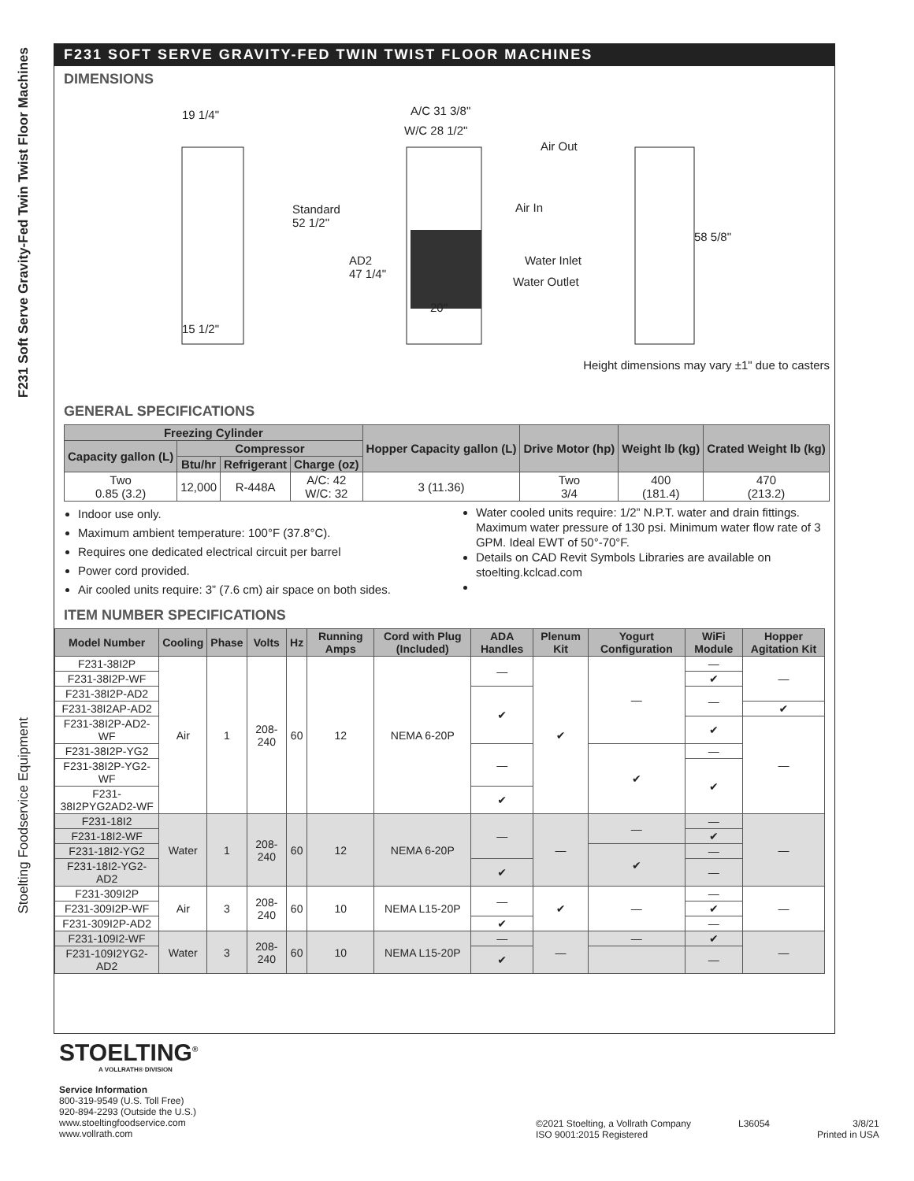F231 Soft Serve Gravity-Fed Twin Twist Floor Machines
Stoelting Foodservice Equipment
F231 SOFT SERVE GRAVITY-FED TWIN TWIST FLOOR MACHINES
DIMENSIONS
19 1/4"
15 1/2"
A/C 31 3/8"
W/C 28 1/2"
Standard
52 1/2"
AD2
47 1/4"
20"
Air Out
Air In
Water Inlet
Water Outlet
58 5/8"
Height dimensions may vary ±1" due to casters
GENERAL SPECIFICATIONS
| Freezing Cylinder | | | | Hopper Capacity gallon (L) | Drive Motor (hp) | Weight lb (kg) | Crated Weight lb (kg) |
| --- | --- | --- | --- | --- | --- | --- | --- |
| Capacity gallon (L) | Compressor | | | | | | |
| | Btu/hr | Refrigerant | Charge (oz) | | | | |
| Two 0.85 (3.2) | 12,000 | R-448A | A/C: 42 W/C: 32 | 3 (11.36) | Two 3/4 | 400 (181.4) | 470 (213.2) |
Indoor use only.
Maximum ambient temperature: 100°F (37.8°C).
Requires one dedicated electrical circuit per barrel
Power cord provided.
Air cooled units require: 3” (7.6 cm) air space on both sides.
Water cooled units require: 1/2” N.P.T. water and drain fittings. Maximum water pressure of 130 psi. Minimum water flow rate of 3 GPM. Ideal EWT of 50°-70°F.
Details on CAD Revit Symbols Libraries are available on stoelting.kclcad.com
ITEM NUMBER SPECIFICATIONS
| Model Number | Cooling | Phase | Volts | Hz | Running Amps | Cord with Plug (Included) | ADA Handles | Plenum Kit | Yogurt Configuration | WiFi Module | Hopper Agitation Kit |
| --- | --- | --- | --- | --- | --- | --- | --- | --- | --- | --- | --- |
| F231-38I2P | Air | 1 | 208-240 | 60 | 12 | NEMA 6-20P | — | ✔ | — | — | — |
| F231-38I2P-WF | | | | | | | | | | ✔ | |
| F231-38I2P-AD2 | | | | | | | ✔ | | | — | |
| F231-38I2AP-AD2 | | | | | | | | | | | ✔ |
| F231-38I2P-AD2-WF | | | | | | | | | | ✔ | — |
| F231-38I2P-YG2 | | | | | | | — | | ✔ | — | |
| F231-38I2P-YG2-WF | | | | | | | | | | ✔ | |
| F231-38I2PYG2AD2-WF | | | | | | | ✔ | | | | |
| F231-18I2 | Water | 1 | 208-240 | 60 | 12 | NEMA 6-20P | — | — | — | — | — |
| F231-18I2-WF | | | | | | | | | | ✔ | |
| F231-18I2-YG2 | | | | | | | | | ✔ | — | |
| F231-18I2-YG2-AD2 | | | | | | | ✔ | | | — | |
| F231-309I2P | Air | 3 | 208-240 | 60 | 10 | NEMA L15-20P | — | ✔ | — | — | — |
| F231-309I2P-WF | | | | | | | | | | ✔ | |
| F231-309I2P-AD2 | | | | | | | ✔ | | | — | |
| F231-109I2-WF | Water | 3 | 208-240 | 60 | 10 | NEMA L15-20P | — | — | — | ✔ | — |
| F231-109I2YG2-AD2 | | | | | | | ✔ | | | — | |
STOELTING<sup>®</sup>
A VOLLRATH® DIVISION
Service Information
800-319-9549 (U.S. Toll Free)
920-894-2293 (Outside the U.S.)
www.stoeltingfoodservice.com
www.vollrath.com
©2021 Stoelting, a Vollrath Company
ISO 9001:2015 Registered
L36054 3/8/21
Printed in USA